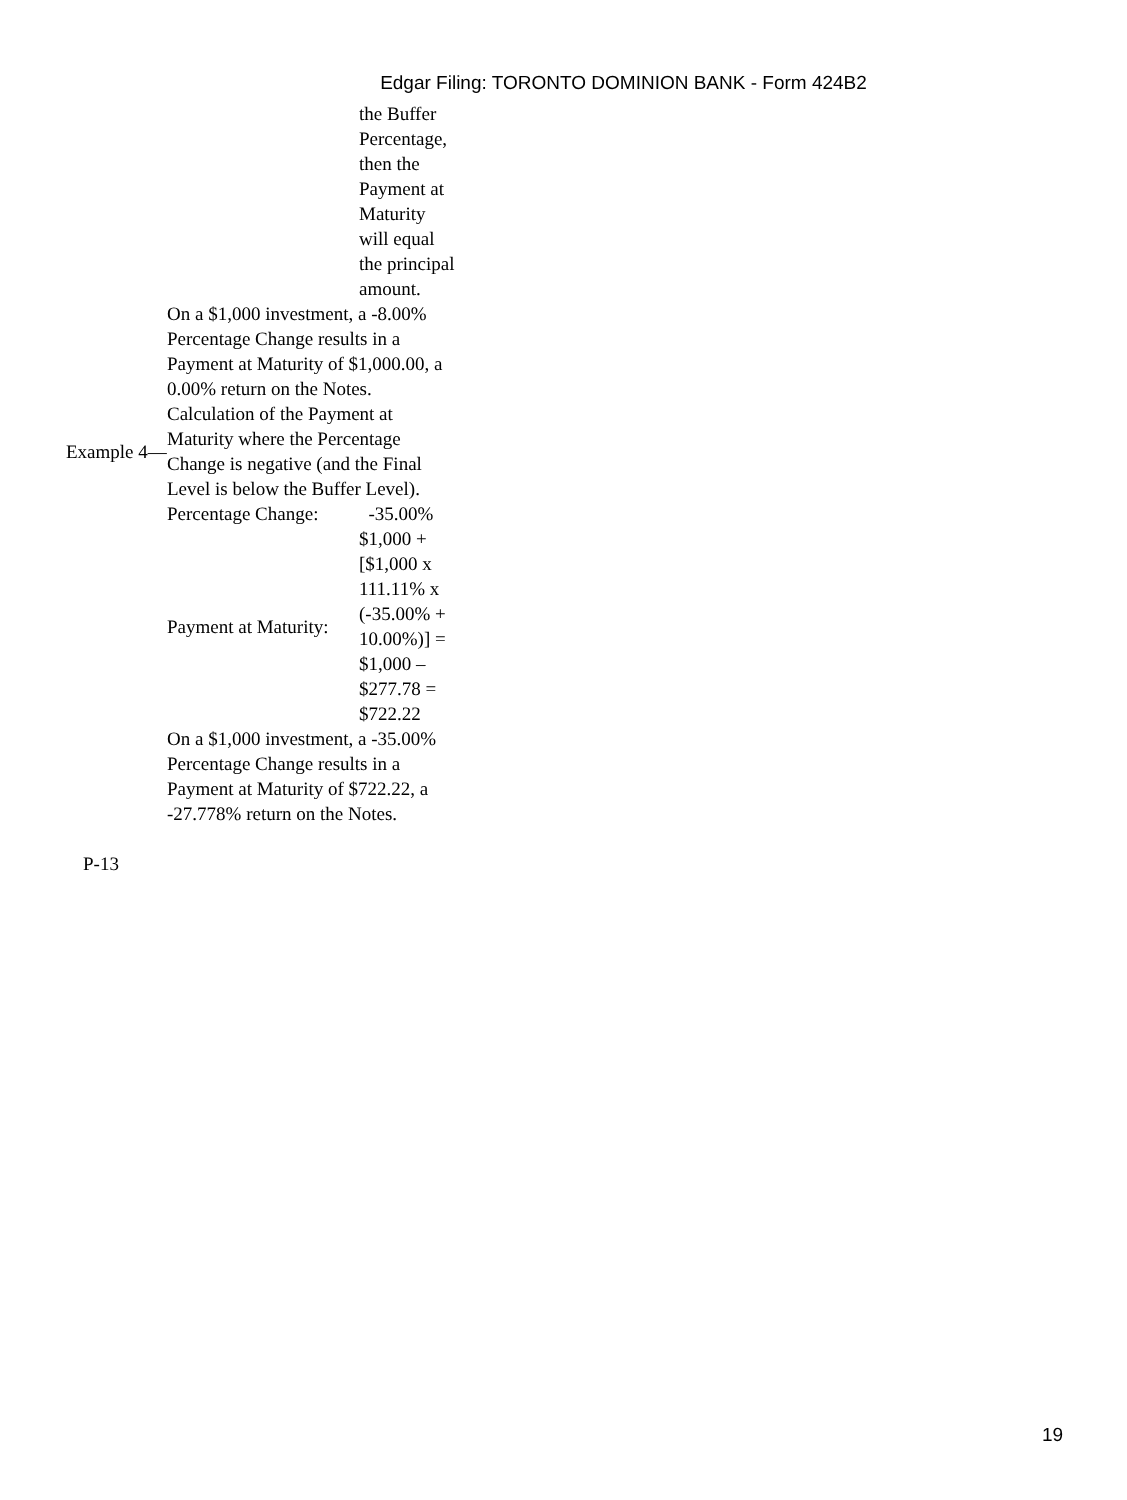Edgar Filing: TORONTO DOMINION BANK - Form 424B2
| | | the Buffer Percentage, then the Payment at Maturity will equal the principal amount. |
| | On a $1,000 investment, a -8.00% Percentage Change results in a Payment at Maturity of $1,000.00, a 0.00% return on the Notes. | |
| Example 4— | Calculation of the Payment at Maturity where the Percentage Change is negative (and the Final Level is below the Buffer Level). | |
| | Percentage Change: | -35.00% |
| | Payment at Maturity: | $1,000 + [$1,000 x 111.11% x (-35.00% + 10.00%)] = $1,000 – $277.78 = $722.22 |
| | On a $1,000 investment, a -35.00% Percentage Change results in a Payment at Maturity of $722.22, a -27.778% return on the Notes. | |
P-13
19